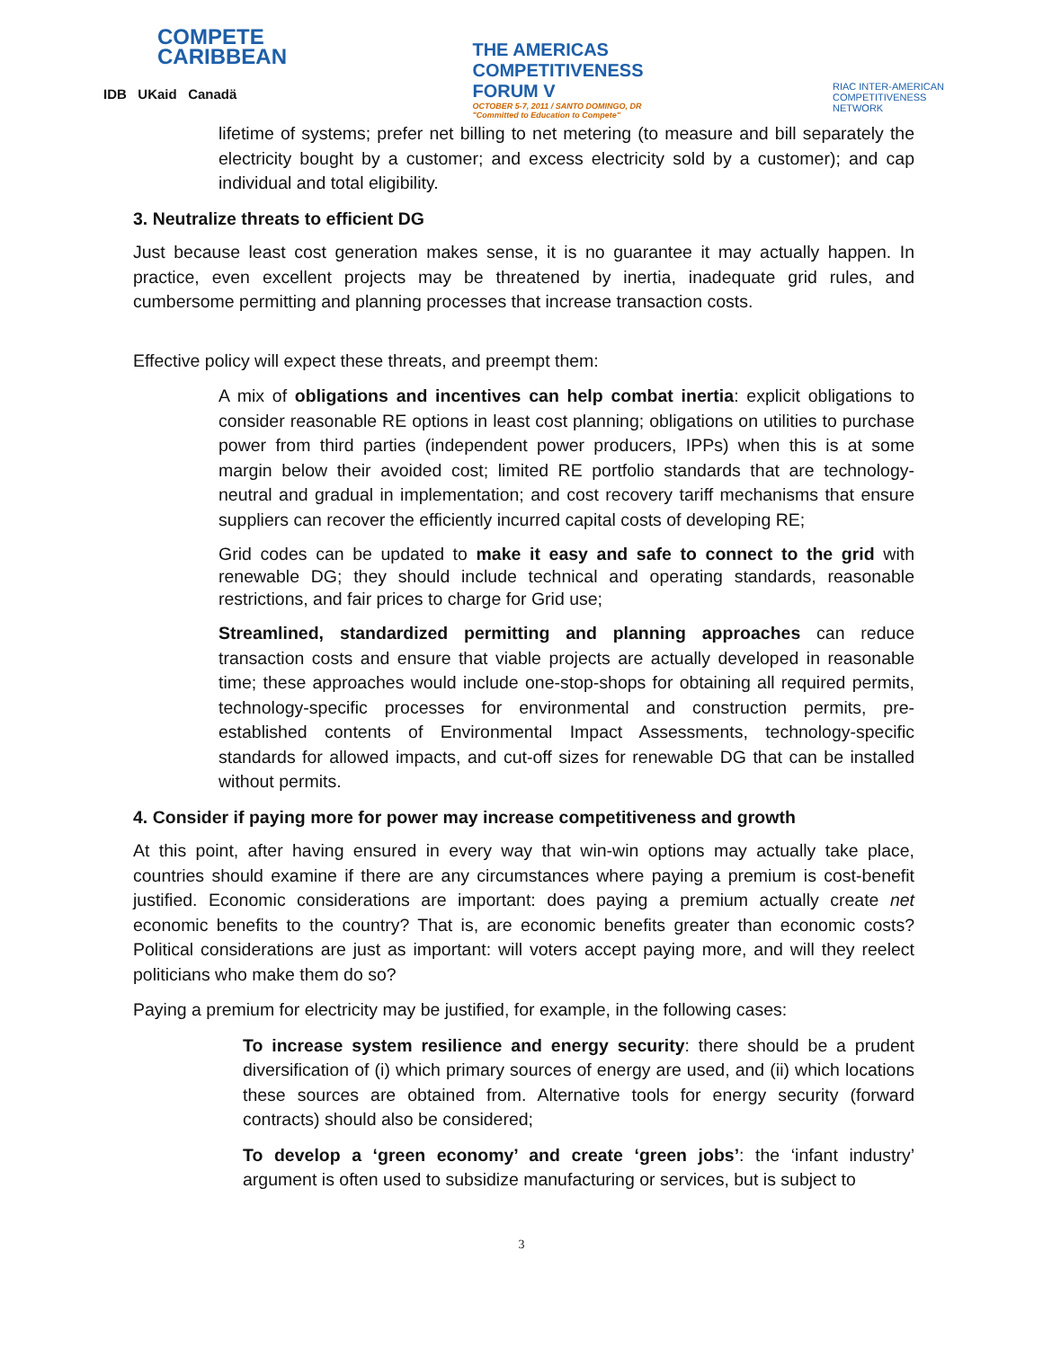COMPETE
CARIBBEAN
IDB UKaid Canadä
THE AMERICAS
COMPETITIVENESS
FORUM V
OCTOBER 5-7, 2011 / SANTO DOMINGO, DR
"Committed to Education to Compete"
RIAC INTER-AMERICAN
COMPETITIVENESS
NETWORK
lifetime of systems; prefer net billing to net metering (to measure and bill separately the electricity bought by a customer; and excess electricity sold by a customer); and cap individual and total eligibility.
3. Neutralize threats to efficient DG
Just because least cost generation makes sense, it is no guarantee it may actually happen. In practice, even excellent projects may be threatened by inertia, inadequate grid rules, and cumbersome permitting and planning processes that increase transaction costs.
Effective policy will expect these threats, and preempt them:
A mix of obligations and incentives can help combat inertia: explicit obligations to consider reasonable RE options in least cost planning; obligations on utilities to purchase power from third parties (independent power producers, IPPs) when this is at some margin below their avoided cost; limited RE portfolio standards that are technology-neutral and gradual in implementation; and cost recovery tariff mechanisms that ensure suppliers can recover the efficiently incurred capital costs of developing RE;
Grid codes can be updated to make it easy and safe to connect to the grid with renewable DG; they should include technical and operating standards, reasonable restrictions, and fair prices to charge for Grid use;
Streamlined, standardized permitting and planning approaches can reduce transaction costs and ensure that viable projects are actually developed in reasonable time; these approaches would include one-stop-shops for obtaining all required permits, technology-specific processes for environmental and construction permits, pre-established contents of Environmental Impact Assessments, technology-specific standards for allowed impacts, and cut-off sizes for renewable DG that can be installed without permits.
4. Consider if paying more for power may increase competitiveness and growth
At this point, after having ensured in every way that win-win options may actually take place, countries should examine if there are any circumstances where paying a premium is cost-benefit justified. Economic considerations are important: does paying a premium actually create net economic benefits to the country? That is, are economic benefits greater than economic costs? Political considerations are just as important: will voters accept paying more, and will they reelect politicians who make them do so?
Paying a premium for electricity may be justified, for example, in the following cases:
To increase system resilience and energy security: there should be a prudent diversification of (i) which primary sources of energy are used, and (ii) which locations these sources are obtained from. Alternative tools for energy security (forward contracts) should also be considered;
To develop a ‘green economy’ and create ‘green jobs’: the ‘infant industry’ argument is often used to subsidize manufacturing or services, but is subject to
3